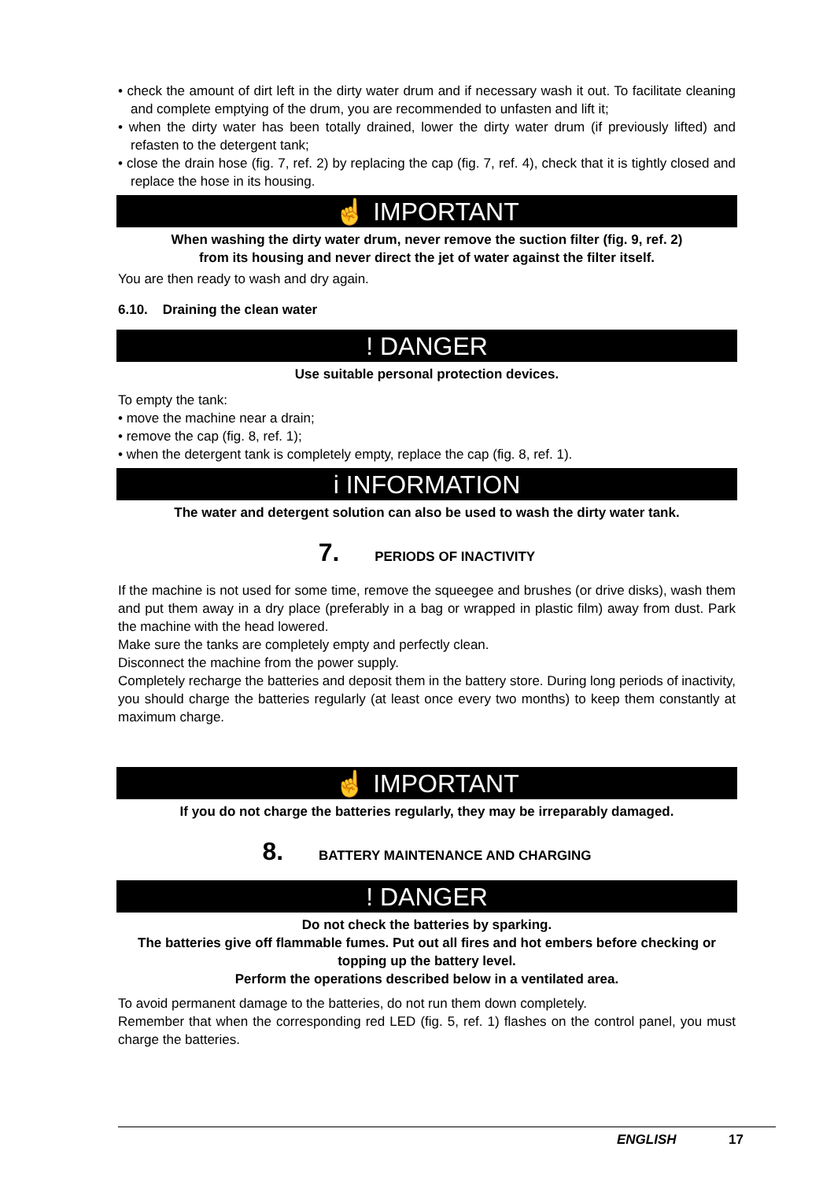• check the amount of dirt left in the dirty water drum and if necessary wash it out. To facilitate cleaning and complete emptying of the drum, you are recommended to unfasten and lift it;
• when the dirty water has been totally drained, lower the dirty water drum (if previously lifted) and refasten to the detergent tank;
• close the drain hose (fig. 7, ref. 2) by replacing the cap (fig. 7, ref. 4), check that it is tightly closed and replace the hose in its housing.
☝ IMPORTANT
When washing the dirty water drum, never remove the suction filter (fig. 9, ref. 2)
from its housing and never direct the jet of water against the filter itself.
You are then ready to wash and dry again.
6.10. Draining the clean water
! DANGER
Use suitable personal protection devices.
To empty the tank:
• move the machine near a drain;
• remove the cap (fig. 8, ref. 1);
• when the detergent tank is completely empty, replace the cap (fig. 8, ref. 1).
i INFORMATION
The water and detergent solution can also be used to wash the dirty water tank.
7. PERIODS OF INACTIVITY
If the machine is not used for some time, remove the squeegee and brushes (or drive disks), wash them and put them away in a dry place (preferably in a bag or wrapped in plastic film) away from dust. Park the machine with the head lowered.
Make sure the tanks are completely empty and perfectly clean.
Disconnect the machine from the power supply.
Completely recharge the batteries and deposit them in the battery store. During long periods of inactivity, you should charge the batteries regularly (at least once every two months) to keep them constantly at maximum charge.
☝ IMPORTANT
If you do not charge the batteries regularly, they may be irreparably damaged.
8. BATTERY MAINTENANCE AND CHARGING
! DANGER
Do not check the batteries by sparking.
The batteries give off flammable fumes. Put out all fires and hot embers before checking or topping up the battery level.
Perform the operations described below in a ventilated area.
To avoid permanent damage to the batteries, do not run them down completely.
Remember that when the corresponding red LED (fig. 5, ref. 1) flashes on the control panel, you must charge the batteries.
ENGLISH 17